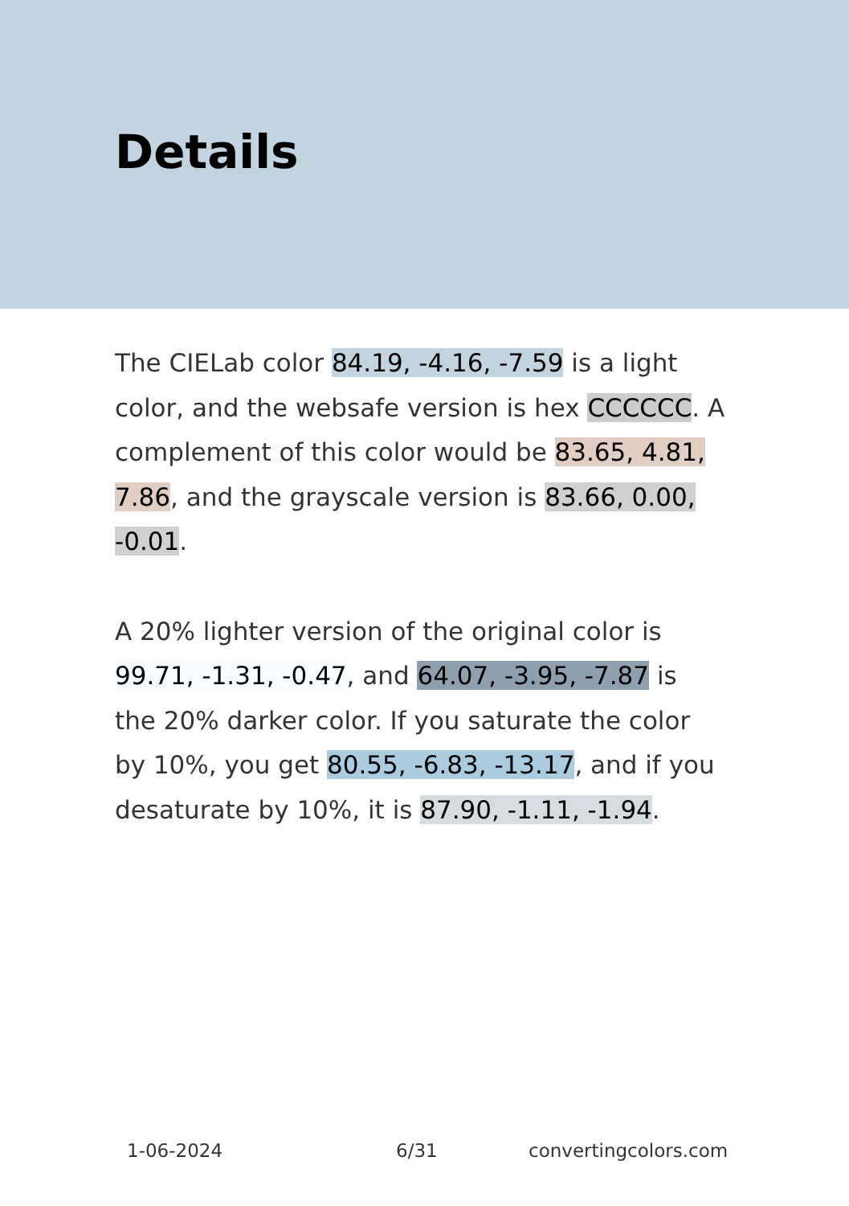Details
The CIELab color 84.19, -4.16, -7.59 is a light color, and the websafe version is hex CCCCCC. A complement of this color would be 83.65, 4.81, 7.86, and the grayscale version is 83.66, 0.00, -0.01.
A 20% lighter version of the original color is 99.71, -1.31, -0.47, and 64.07, -3.95, -7.87 is the 20% darker color. If you saturate the color by 10%, you get 80.55, -6.83, -13.17, and if you desaturate by 10%, it is 87.90, -1.11, -1.94.
1-06-2024 6/31 convertingcolors.com